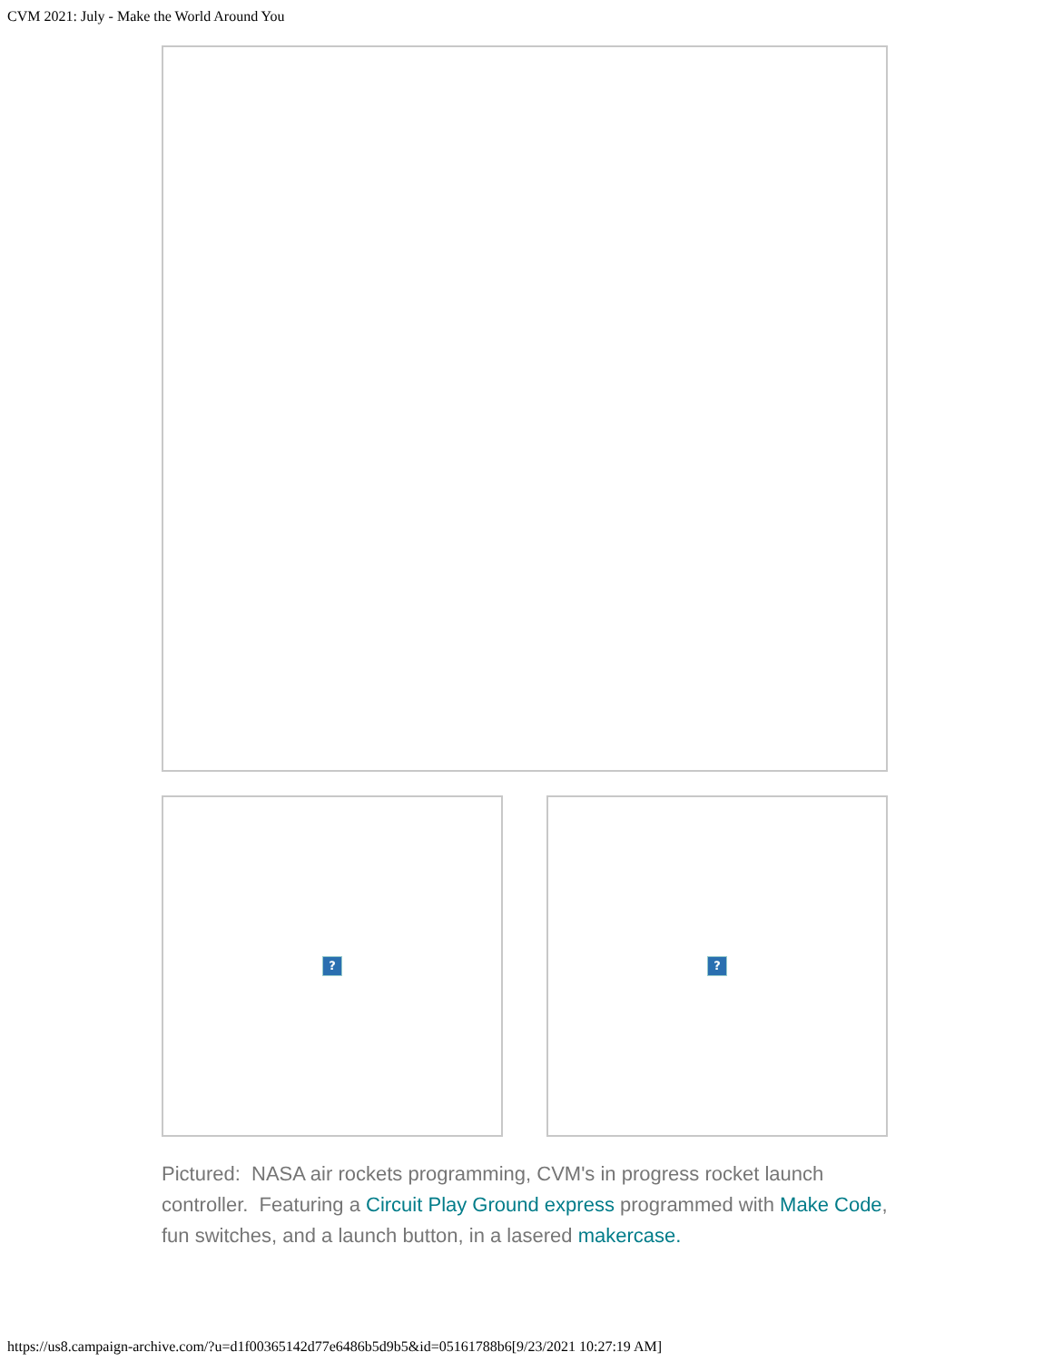CVM 2021: July - Make the World Around You
? ?
Pictured: NASA air rockets programming, CVM's in progress rocket launch controller. Featuring a Circuit Play Ground express programmed with Make Code, fun switches, and a launch button, in a lasered makercase.
https://us8.campaign-archive.com/?u=d1f00365142d77e6486b5d9b5&id=05161788b6[9/23/2021 10:27:19 AM]